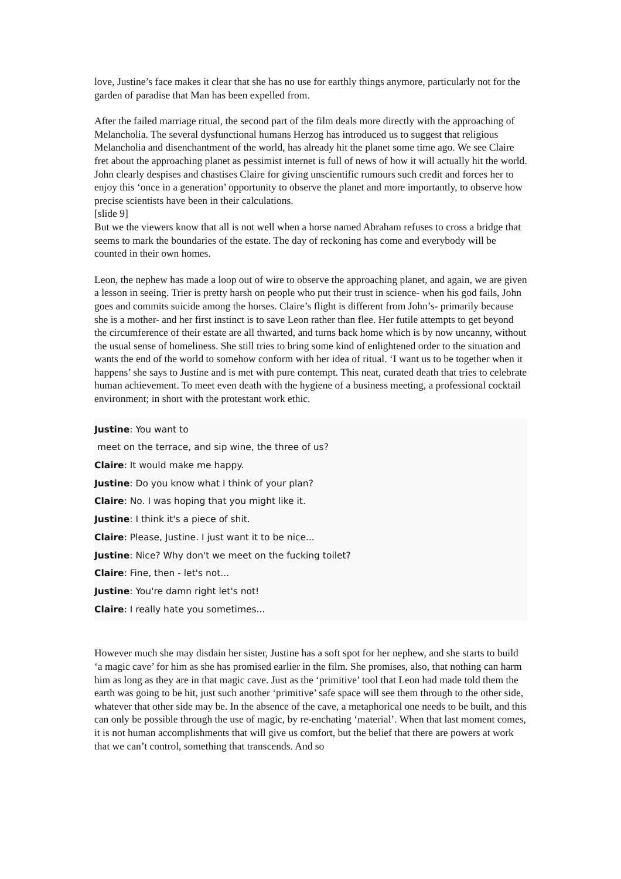love, Justine’s face makes it clear that she has no use for earthly things anymore, particularly not for the garden of paradise that Man has been expelled from.
After the failed marriage ritual, the second part of the film deals more directly with the approaching of Melancholia. The several dysfunctional humans Herzog has introduced us to suggest that religious Melancholia and disenchantment of the world, has already hit the planet some time ago. We see Claire fret about the approaching planet as pessimist internet is full of news of how it will actually hit the world. John clearly despises and chastises Claire for giving unscientific rumours such credit and forces her to enjoy this ‘once in a generation’ opportunity to observe the planet and more importantly, to observe how precise scientists have been in their calculations.
[slide 9]
But we the viewers know that all is not well when a horse named Abraham refuses to cross a bridge that seems to mark the boundaries of the estate. The day of reckoning has come and everybody will be counted in their own homes.
Leon, the nephew has made a loop out of wire to observe the approaching planet, and again, we are given a lesson in seeing. Trier is pretty harsh on people who put their trust in science- when his god fails, John goes and commits suicide among the horses. Claire’s flight is different from John’s- primarily because she is a mother- and her first instinct is to save Leon rather than flee. Her futile attempts to get beyond the circumference of their estate are all thwarted, and turns back home which is by now uncanny, without the usual sense of homeliness. She still tries to bring some kind of enlightened order to the situation and wants the end of the world to somehow conform with her idea of ritual. ‘I want us to be together when it happens’ she says to Justine and is met with pure contempt. This neat, curated death that tries to celebrate human achievement. To meet even death with the hygiene of a business meeting, a professional cocktail environment; in short with the protestant work ethic.
Justine: You want to
meet on the terrace, and sip wine, the three of us?
Claire: It would make me happy.
Justine: Do you know what I think of your plan?
Claire: No. I was hoping that you might like it.
Justine: I think it's a piece of shit.
Claire: Please, Justine. I just want it to be nice...
Justine: Nice? Why don't we meet on the fucking toilet?
Claire: Fine, then - let's not...
Justine: You're damn right let's not!
Claire: I really hate you sometimes...
However much she may disdain her sister, Justine has a soft spot for her nephew, and she starts to build ‘a magic cave’ for him as she has promised earlier in the film. She promises, also, that nothing can harm him as long as they are in that magic cave. Just as the ‘primitive’ tool that Leon had made told them the earth was going to be hit, just such another ‘primitive’ safe space will see them through to the other side, whatever that other side may be. In the absence of the cave, a metaphorical one needs to be built, and this can only be possible through the use of magic, by re-enchating ‘material’. When that last moment comes, it is not human accomplishments that will give us comfort, but the belief that there are powers at work that we can’t control, something that transcends. And so